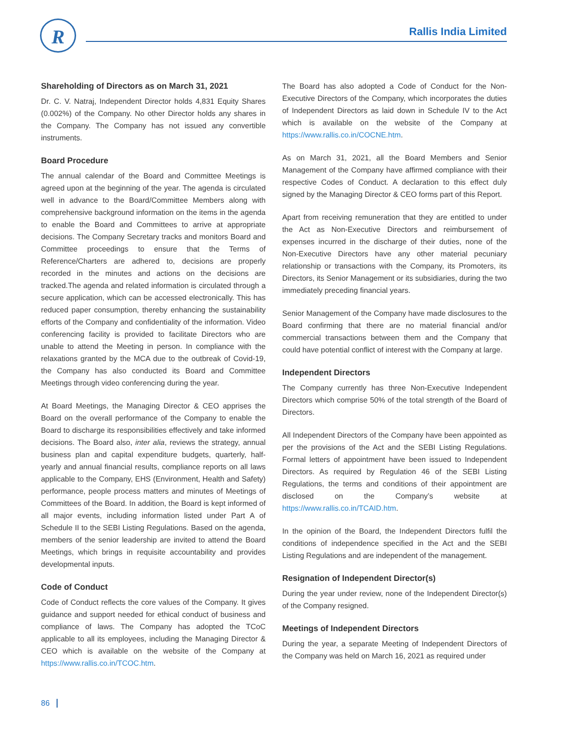R Rallis India Limited
Shareholding of Directors as on March 31, 2021
Dr. C. V. Natraj, Independent Director holds 4,831 Equity Shares (0.002%) of the Company. No other Director holds any shares in the Company. The Company has not issued any convertible instruments.
Board Procedure
The annual calendar of the Board and Committee Meetings is agreed upon at the beginning of the year. The agenda is circulated well in advance to the Board/Committee Members along with comprehensive background information on the items in the agenda to enable the Board and Committees to arrive at appropriate decisions. The Company Secretary tracks and monitors Board and Committee proceedings to ensure that the Terms of Reference/Charters are adhered to, decisions are properly recorded in the minutes and actions on the decisions are tracked.The agenda and related information is circulated through a secure application, which can be accessed electronically. This has reduced paper consumption, thereby enhancing the sustainability efforts of the Company and confidentiality of the information. Video conferencing facility is provided to facilitate Directors who are unable to attend the Meeting in person. In compliance with the relaxations granted by the MCA due to the outbreak of Covid-19, the Company has also conducted its Board and Committee Meetings through video conferencing during the year.
At Board Meetings, the Managing Director & CEO apprises the Board on the overall performance of the Company to enable the Board to discharge its responsibilities effectively and take informed decisions. The Board also, inter alia, reviews the strategy, annual business plan and capital expenditure budgets, quarterly, half-yearly and annual financial results, compliance reports on all laws applicable to the Company, EHS (Environment, Health and Safety) performance, people process matters and minutes of Meetings of Committees of the Board. In addition, the Board is kept informed of all major events, including information listed under Part A of Schedule II to the SEBI Listing Regulations. Based on the agenda, members of the senior leadership are invited to attend the Board Meetings, which brings in requisite accountability and provides developmental inputs.
Code of Conduct
Code of Conduct reflects the core values of the Company. It gives guidance and support needed for ethical conduct of business and compliance of laws. The Company has adopted the TCoC applicable to all its employees, including the Managing Director & CEO which is available on the website of the Company at https://www.rallis.co.in/TCOC.htm.
The Board has also adopted a Code of Conduct for the Non-Executive Directors of the Company, which incorporates the duties of Independent Directors as laid down in Schedule IV to the Act which is available on the website of the Company at https://www.rallis.co.in/COCNE.htm.
As on March 31, 2021, all the Board Members and Senior Management of the Company have affirmed compliance with their respective Codes of Conduct. A declaration to this effect duly signed by the Managing Director & CEO forms part of this Report.
Apart from receiving remuneration that they are entitled to under the Act as Non-Executive Directors and reimbursement of expenses incurred in the discharge of their duties, none of the Non-Executive Directors have any other material pecuniary relationship or transactions with the Company, its Promoters, its Directors, its Senior Management or its subsidiaries, during the two immediately preceding financial years.
Senior Management of the Company have made disclosures to the Board confirming that there are no material financial and/or commercial transactions between them and the Company that could have potential conflict of interest with the Company at large.
Independent Directors
The Company currently has three Non-Executive Independent Directors which comprise 50% of the total strength of the Board of Directors.
All Independent Directors of the Company have been appointed as per the provisions of the Act and the SEBI Listing Regulations. Formal letters of appointment have been issued to Independent Directors. As required by Regulation 46 of the SEBI Listing Regulations, the terms and conditions of their appointment are disclosed on the Company’s website at https://www.rallis.co.in/TCAID.htm.
In the opinion of the Board, the Independent Directors fulfil the conditions of independence specified in the Act and the SEBI Listing Regulations and are independent of the management.
Resignation of Independent Director(s)
During the year under review, none of the Independent Director(s) of the Company resigned.
Meetings of Independent Directors
During the year, a separate Meeting of Independent Directors of the Company was held on March 16, 2021 as required under
86